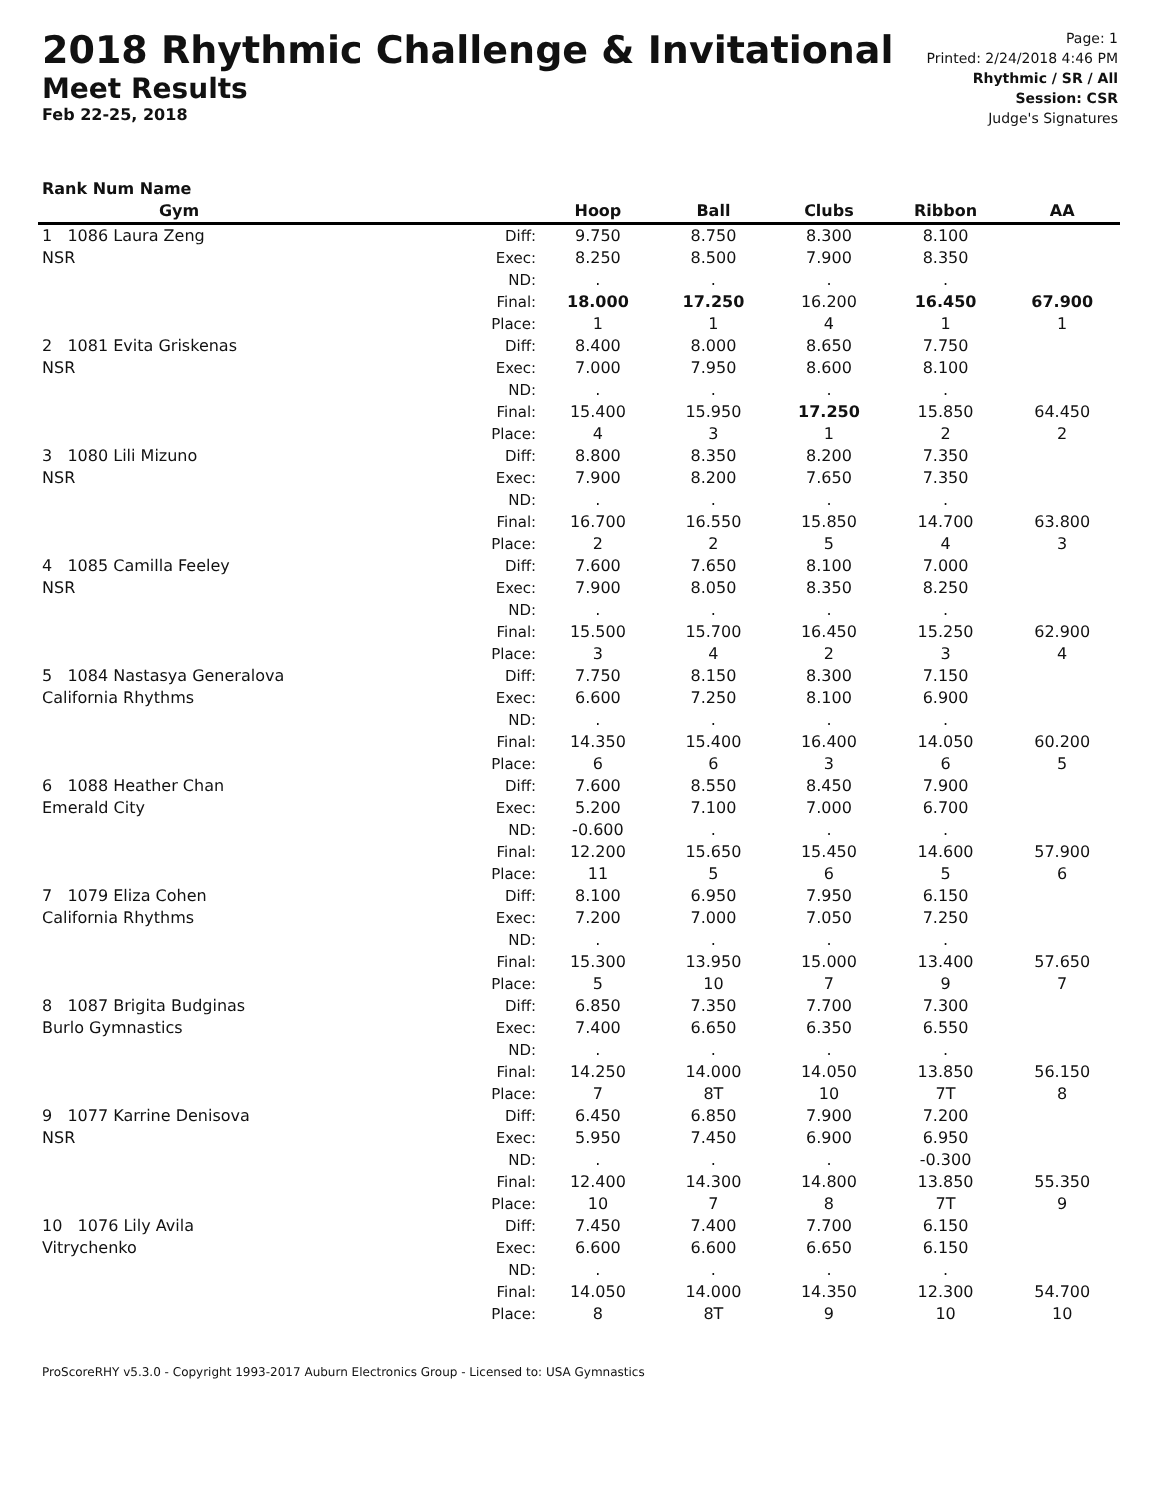2018 Rhythmic Challenge & Invitational
Meet Results
Feb 22-25, 2018
Page: 1
Printed: 2/24/2018 4:46 PM
Rhythmic / SR / All
Session: CSR
Judge's Signatures
| Rank Num Name Gym | | Hoop | Ball | Clubs | Ribbon | AA |
| --- | --- | --- | --- | --- | --- | --- |
| 1 1086 Laura Zeng NSR | Diff: Exec: ND: Final: Place: | 9.750 8.250 . 18.000 1 | 8.750 8.500 . 17.250 1 | 8.300 7.900 . 16.200 4 | 8.100 8.350 . 16.450 1 | 67.900 1 |
| 2 1081 Evita Griskenas NSR | Diff: Exec: ND: Final: Place: | 8.400 7.000 . 15.400 4 | 8.000 7.950 . 15.950 3 | 8.650 8.600 . 17.250 1 | 7.750 8.100 . 15.850 2 | 64.450 2 |
| 3 1080 Lili Mizuno NSR | Diff: Exec: ND: Final: Place: | 8.800 7.900 . 16.700 2 | 8.350 8.200 . 16.550 2 | 8.200 7.650 . 15.850 5 | 7.350 7.350 . 14.700 4 | 63.800 3 |
| 4 1085 Camilla Feeley NSR | Diff: Exec: ND: Final: Place: | 7.600 7.900 . 15.500 3 | 7.650 8.050 . 15.700 4 | 8.100 8.350 . 16.450 2 | 7.000 8.250 . 15.250 3 | 62.900 4 |
| 5 1084 Nastasya Generalova California Rhythms | Diff: Exec: ND: Final: Place: | 7.750 6.600 . 14.350 6 | 8.150 7.250 . 15.400 6 | 8.300 8.100 . 16.400 3 | 7.150 6.900 . 14.050 6 | 60.200 5 |
| 6 1088 Heather Chan Emerald City | Diff: Exec: ND: Final: Place: | 7.600 5.200 -0.600 12.200 11 | 8.550 7.100 . 15.650 5 | 8.450 7.000 . 15.450 6 | 7.900 6.700 . 14.600 5 | 57.900 6 |
| 7 1079 Eliza Cohen California Rhythms | Diff: Exec: ND: Final: Place: | 8.100 7.200 . 15.300 5 | 6.950 7.000 . 13.950 10 | 7.950 7.050 . 15.000 7 | 6.150 7.250 . 13.400 9 | 57.650 7 |
| 8 1087 Brigita Budginas Burlo Gymnastics | Diff: Exec: ND: Final: Place: | 6.850 7.400 . 14.250 7 | 7.350 6.650 . 14.000 8T | 7.700 6.350 . 14.050 10 | 7.300 6.550 . 13.850 7T | 56.150 8 |
| 9 1077 Karrine Denisova NSR | Diff: Exec: ND: Final: Place: | 6.450 5.950 . 12.400 10 | 6.850 7.450 . 14.300 7 | 7.900 6.900 . 14.800 8 | 7.200 6.950 -0.300 13.850 7T | 55.350 9 |
| 10 1076 Lily Avila Vitrychenko | Diff: Exec: ND: Final: Place: | 7.450 6.600 . 14.050 8 | 7.400 6.600 . 14.000 8T | 7.700 6.650 . 14.350 9 | 6.150 6.150 . 12.300 10 | 54.700 10 |
ProScoreRHY v5.3.0 - Copyright 1993-2017 Auburn Electronics Group - Licensed to: USA Gymnastics